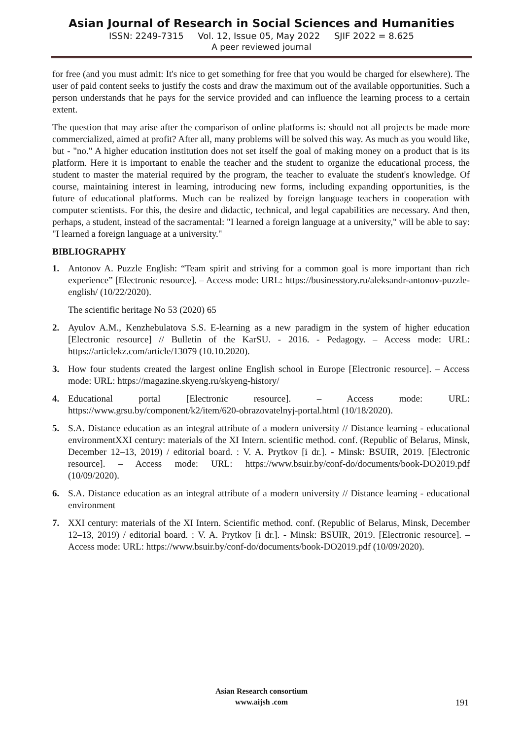Asian Journal of Research in Social Sciences and Humanities
ISSN: 2249-7315 Vol. 12, Issue 05, May 2022 SJIF 2022 = 8.625
A peer reviewed journal
for free (and you must admit: It's nice to get something for free that you would be charged for elsewhere). The user of paid content seeks to justify the costs and draw the maximum out of the available opportunities. Such a person understands that he pays for the service provided and can influence the learning process to a certain extent.
The question that may arise after the comparison of online platforms is: should not all projects be made more commercialized, aimed at profit? After all, many problems will be solved this way. As much as you would like, but - "no." A higher education institution does not set itself the goal of making money on a product that is its platform. Here it is important to enable the teacher and the student to organize the educational process, the student to master the material required by the program, the teacher to evaluate the student's knowledge. Of course, maintaining interest in learning, introducing new forms, including expanding opportunities, is the future of educational platforms. Much can be realized by foreign language teachers in cooperation with computer scientists. For this, the desire and didactic, technical, and legal capabilities are necessary. And then, perhaps, a student, instead of the sacramental: "I learned a foreign language at a university," will be able to say: "I learned a foreign language at a university."
BIBLIOGRAPHY
1. Antonov A. Puzzle English: “Team spirit and striving for a common goal is more important than rich experience” [Electronic resource]. – Access mode: URL: https://businesstory.ru/aleksandr-antonov-puzzle-english/ (10/22/2020).
The scientific heritage No 53 (2020) 65
2. Ayulov A.M., Kenzhebulatova S.S. E-learning as a new paradigm in the system of higher education [Electronic resource] // Bulletin of the KarSU. - 2016. - Pedagogy. – Access mode: URL: https://articlekz.com/article/13079 (10.10.2020).
3. How four students created the largest online English school in Europe [Electronic resource]. – Access mode: URL: https://magazine.skyeng.ru/skyeng-history/
4. Educational portal [Electronic resource]. – Access mode: URL: https://www.grsu.by/component/k2/item/620-obrazovatelnyj-portal.html (10/18/2020).
5. S.A. Distance education as an integral attribute of a modern university // Distance learning - educational environmentXXI century: materials of the XI Intern. scientific method. conf. (Republic of Belarus, Minsk, December 12–13, 2019) / editorial board. : V. A. Prytkov [i dr.]. - Minsk: BSUIR, 2019. [Electronic resource]. – Access mode: URL: https://www.bsuir.by/conf-do/documents/book-DO2019.pdf (10/09/2020).
6. S.A. Distance education as an integral attribute of a modern university // Distance learning - educational environment
7. XXI century: materials of the XI Intern. Scientific method. conf. (Republic of Belarus, Minsk, December 12–13, 2019) / editorial board. : V. A. Prytkov [i dr.]. - Minsk: BSUIR, 2019. [Electronic resource]. – Access mode: URL: https://www.bsuir.by/conf-do/documents/book-DO2019.pdf (10/09/2020).
Asian Research consortium
www.aijsh .com
191